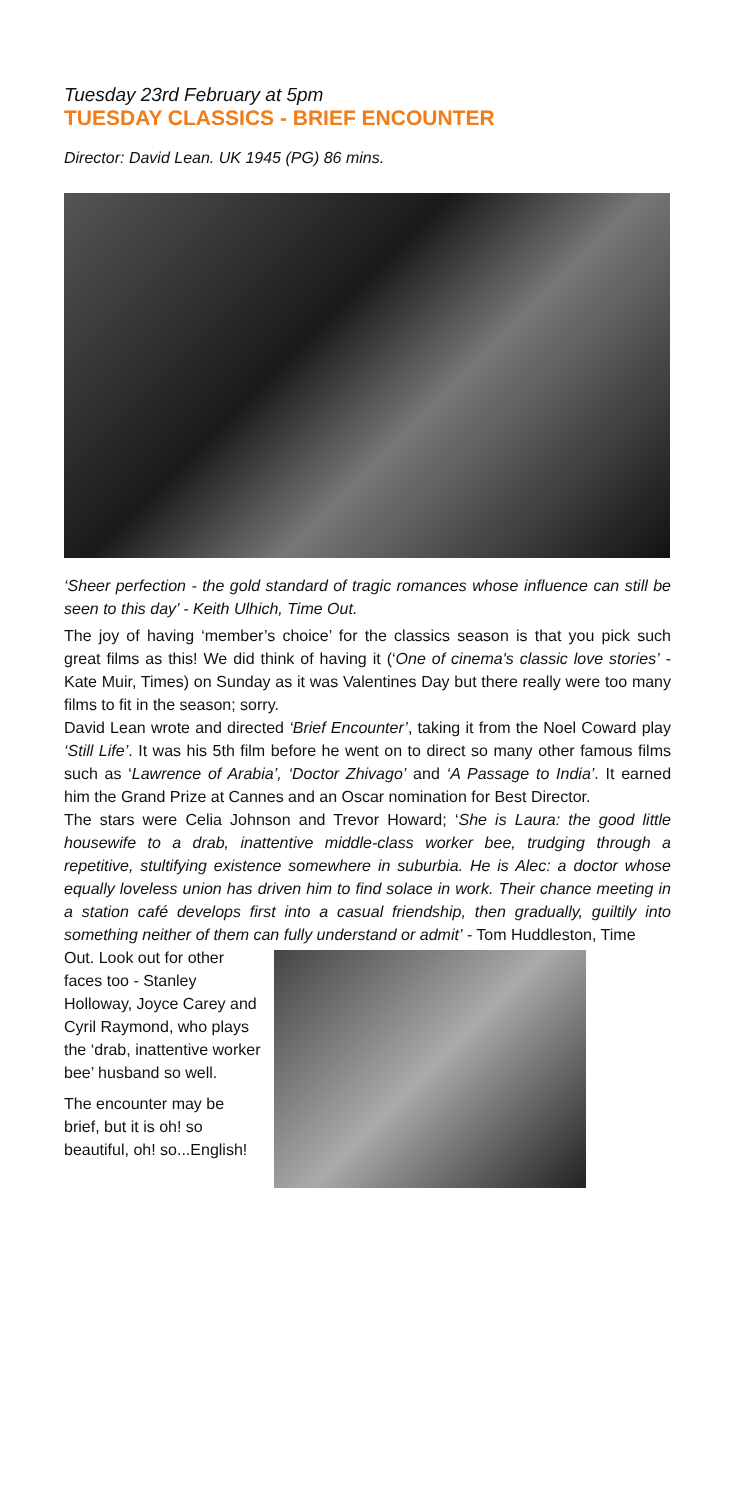Tuesday 23rd February at 5pm
TUESDAY CLASSICS - BRIEF ENCOUNTER
Director: David Lean. UK 1945 (PG) 86 mins.
‘Sheer perfection - the gold standard of tragic romances whose influence can still be seen to this day’ - Keith Ulhich, Time Out.
The joy of having ‘member’s choice’ for the classics season is that you pick such great films as this! We did think of having it (‘One of cinema's classic love stories’ - Kate Muir, Times) on Sunday as it was Valentines Day but there really were too many films to fit in the season; sorry.
David Lean wrote and directed ‘Brief Encounter’, taking it from the Noel Coward play ‘Still Life’. It was his 5th film before he went on to direct so many other famous films such as ‘Lawrence of Arabia’, ‘Doctor Zhivago’ and ‘A Passage to India’. It earned him the Grand Prize at Cannes and an Oscar nomination for Best Director.
The stars were Celia Johnson and Trevor Howard; ‘She is Laura: the good little housewife to a drab, inattentive middle-class worker bee, trudging through a repetitive, stultifying existence somewhere in suburbia. He is Alec: a doctor whose equally loveless union has driven him to find solace in work. Their chance meeting in a station café develops first into a casual friendship, then gradually, guiltily into something neither of them can fully understand or admit’ - Tom Huddleston, Time
Out. Look out for other faces too - Stanley Holloway, Joyce Carey and Cyril Raymond, who plays the ‘drab, inattentive worker bee’ husband so well.
The encounter may be brief, but it is oh! so beautiful, oh! so...English!